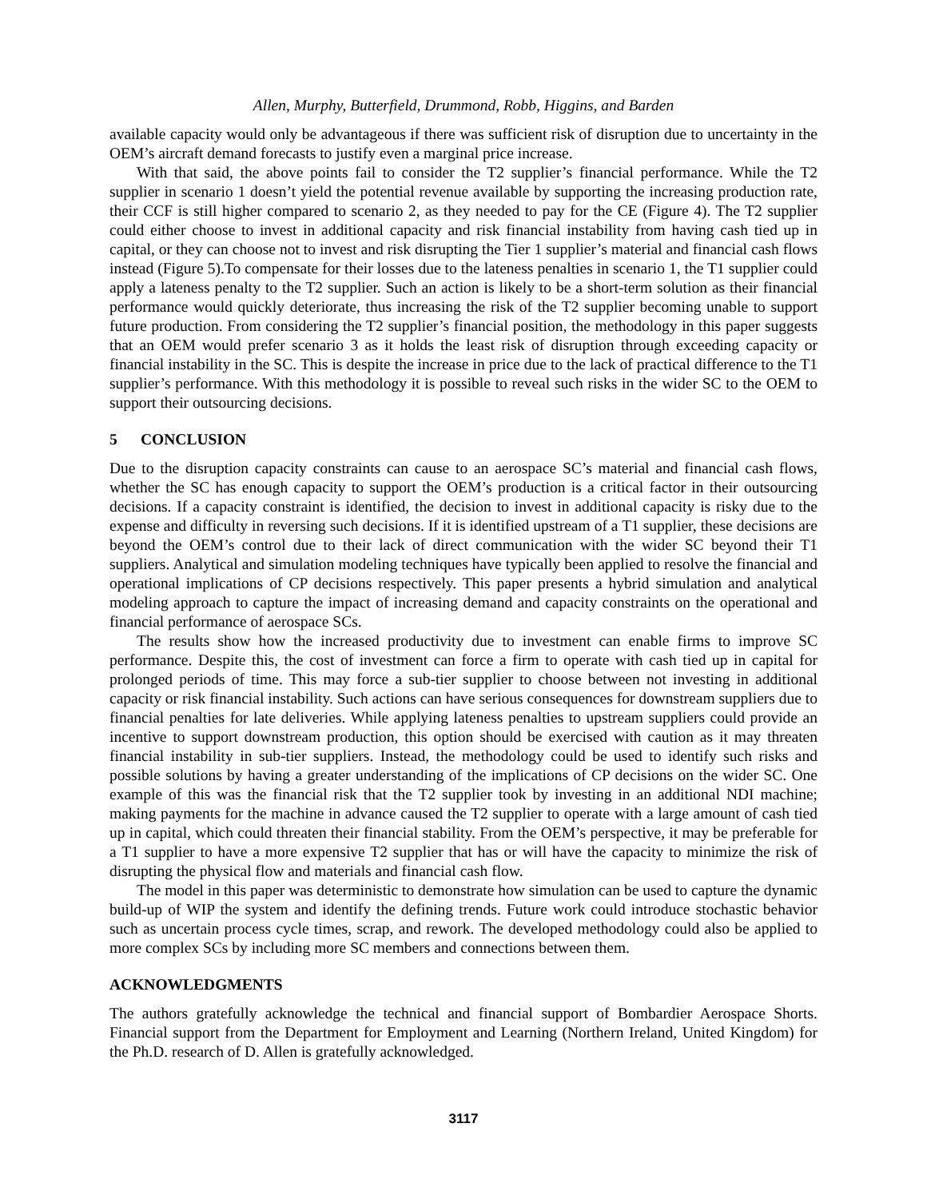Allen, Murphy, Butterfield, Drummond, Robb, Higgins, and Barden
available capacity would only be advantageous if there was sufficient risk of disruption due to uncertainty in the OEM’s aircraft demand forecasts to justify even a marginal price increase.
With that said, the above points fail to consider the T2 supplier’s financial performance. While the T2 supplier in scenario 1 doesn’t yield the potential revenue available by supporting the increasing production rate, their CCF is still higher compared to scenario 2, as they needed to pay for the CE (Figure 4). The T2 supplier could either choose to invest in additional capacity and risk financial instability from having cash tied up in capital, or they can choose not to invest and risk disrupting the Tier 1 supplier’s material and financial cash flows instead (Figure 5).To compensate for their losses due to the lateness penalties in scenario 1, the T1 supplier could apply a lateness penalty to the T2 supplier. Such an action is likely to be a short-term solution as their financial performance would quickly deteriorate, thus increasing the risk of the T2 supplier becoming unable to support future production. From considering the T2 supplier’s financial position, the methodology in this paper suggests that an OEM would prefer scenario 3 as it holds the least risk of disruption through exceeding capacity or financial instability in the SC. This is despite the increase in price due to the lack of practical difference to the T1 supplier’s performance. With this methodology it is possible to reveal such risks in the wider SC to the OEM to support their outsourcing decisions.
5 CONCLUSION
Due to the disruption capacity constraints can cause to an aerospace SC’s material and financial cash flows, whether the SC has enough capacity to support the OEM’s production is a critical factor in their outsourcing decisions. If a capacity constraint is identified, the decision to invest in additional capacity is risky due to the expense and difficulty in reversing such decisions. If it is identified upstream of a T1 supplier, these decisions are beyond the OEM’s control due to their lack of direct communication with the wider SC beyond their T1 suppliers. Analytical and simulation modeling techniques have typically been applied to resolve the financial and operational implications of CP decisions respectively. This paper presents a hybrid simulation and analytical modeling approach to capture the impact of increasing demand and capacity constraints on the operational and financial performance of aerospace SCs.
The results show how the increased productivity due to investment can enable firms to improve SC performance. Despite this, the cost of investment can force a firm to operate with cash tied up in capital for prolonged periods of time. This may force a sub-tier supplier to choose between not investing in additional capacity or risk financial instability. Such actions can have serious consequences for downstream suppliers due to financial penalties for late deliveries. While applying lateness penalties to upstream suppliers could provide an incentive to support downstream production, this option should be exercised with caution as it may threaten financial instability in sub-tier suppliers. Instead, the methodology could be used to identify such risks and possible solutions by having a greater understanding of the implications of CP decisions on the wider SC. One example of this was the financial risk that the T2 supplier took by investing in an additional NDI machine; making payments for the machine in advance caused the T2 supplier to operate with a large amount of cash tied up in capital, which could threaten their financial stability. From the OEM’s perspective, it may be preferable for a T1 supplier to have a more expensive T2 supplier that has or will have the capacity to minimize the risk of disrupting the physical flow and materials and financial cash flow.
The model in this paper was deterministic to demonstrate how simulation can be used to capture the dynamic build-up of WIP the system and identify the defining trends. Future work could introduce stochastic behavior such as uncertain process cycle times, scrap, and rework. The developed methodology could also be applied to more complex SCs by including more SC members and connections between them.
ACKNOWLEDGMENTS
The authors gratefully acknowledge the technical and financial support of Bombardier Aerospace Shorts. Financial support from the Department for Employment and Learning (Northern Ireland, United Kingdom) for the Ph.D. research of D. Allen is gratefully acknowledged.
3117